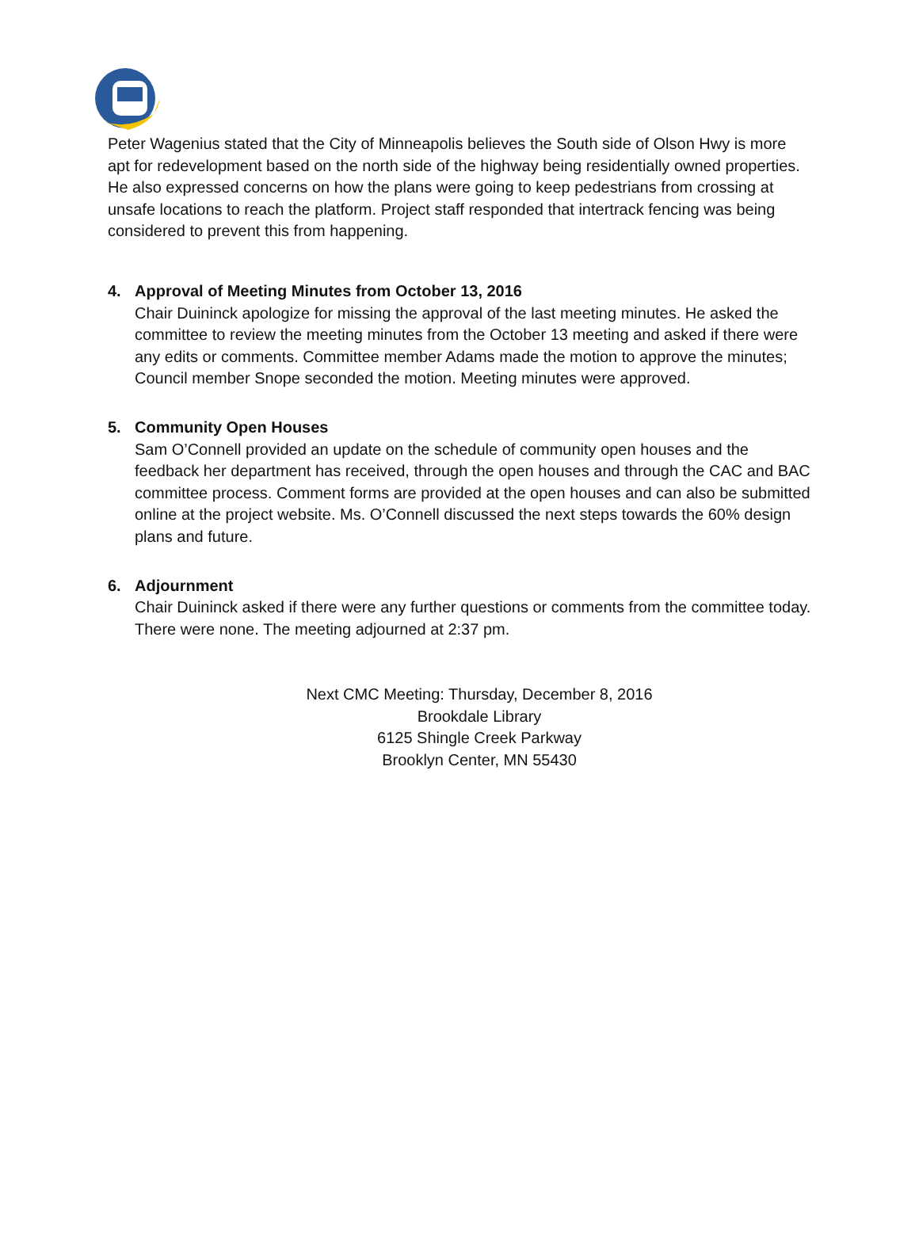Peter Wagenius stated that the City of Minneapolis believes the South side of Olson Hwy is more apt for redevelopment based on the north side of the highway being residentially owned properties. He also expressed concerns on how the plans were going to keep pedestrians from crossing at unsafe locations to reach the platform. Project staff responded that intertrack fencing was being considered to prevent this from happening.
4. Approval of Meeting Minutes from October 13, 2016
Chair Duininck apologize for missing the approval of the last meeting minutes. He asked the committee to review the meeting minutes from the October 13 meeting and asked if there were any edits or comments. Committee member Adams made the motion to approve the minutes; Council member Snope seconded the motion. Meeting minutes were approved.
5. Community Open Houses
Sam O’Connell provided an update on the schedule of community open houses and the feedback her department has received, through the open houses and through the CAC and BAC committee process. Comment forms are provided at the open houses and can also be submitted online at the project website. Ms. O’Connell discussed the next steps towards the 60% design plans and future.
6. Adjournment
Chair Duininck asked if there were any further questions or comments from the committee today. There were none. The meeting adjourned at 2:37 pm.
Next CMC Meeting: Thursday, December 8, 2016
Brookdale Library
6125 Shingle Creek Parkway
Brooklyn Center, MN 55430